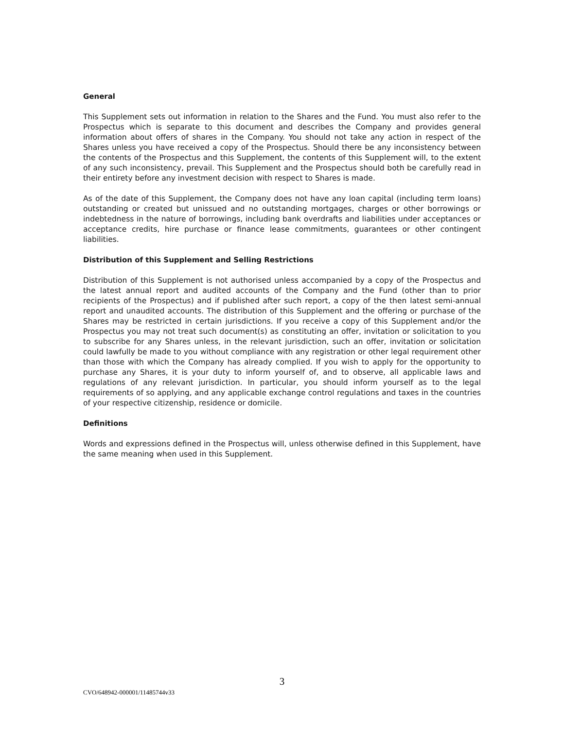General
This Supplement sets out information in relation to the Shares and the Fund. You must also refer to the Prospectus which is separate to this document and describes the Company and provides general information about offers of shares in the Company. You should not take any action in respect of the Shares unless you have received a copy of the Prospectus. Should there be any inconsistency between the contents of the Prospectus and this Supplement, the contents of this Supplement will, to the extent of any such inconsistency, prevail. This Supplement and the Prospectus should both be carefully read in their entirety before any investment decision with respect to Shares is made.
As of the date of this Supplement, the Company does not have any loan capital (including term loans) outstanding or created but unissued and no outstanding mortgages, charges or other borrowings or indebtedness in the nature of borrowings, including bank overdrafts and liabilities under acceptances or acceptance credits, hire purchase or finance lease commitments, guarantees or other contingent liabilities.
Distribution of this Supplement and Selling Restrictions
Distribution of this Supplement is not authorised unless accompanied by a copy of the Prospectus and the latest annual report and audited accounts of the Company and the Fund (other than to prior recipients of the Prospectus) and if published after such report, a copy of the then latest semi-annual report and unaudited accounts. The distribution of this Supplement and the offering or purchase of the Shares may be restricted in certain jurisdictions. If you receive a copy of this Supplement and/or the Prospectus you may not treat such document(s) as constituting an offer, invitation or solicitation to you to subscribe for any Shares unless, in the relevant jurisdiction, such an offer, invitation or solicitation could lawfully be made to you without compliance with any registration or other legal requirement other than those with which the Company has already complied. If you wish to apply for the opportunity to purchase any Shares, it is your duty to inform yourself of, and to observe, all applicable laws and regulations of any relevant jurisdiction. In particular, you should inform yourself as to the legal requirements of so applying, and any applicable exchange control regulations and taxes in the countries of your respective citizenship, residence or domicile.
Definitions
Words and expressions defined in the Prospectus will, unless otherwise defined in this Supplement, have the same meaning when used in this Supplement.
3
CVO/648942-000001/11485744v33